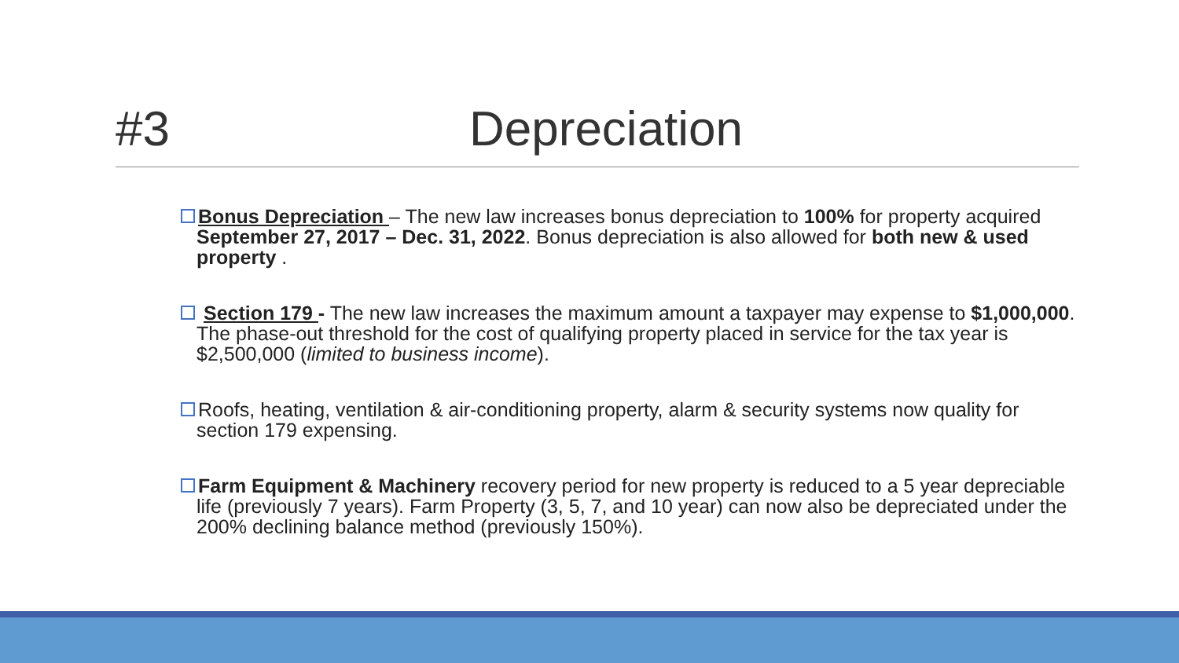#3 Depreciation
Bonus Depreciation – The new law increases bonus depreciation to 100% for property acquired September 27, 2017 – Dec. 31, 2022. Bonus depreciation is also allowed for both new & used property .
Section 179 - The new law increases the maximum amount a taxpayer may expense to $1,000,000. The phase-out threshold for the cost of qualifying property placed in service for the tax year is $2,500,000 (limited to business income).
Roofs, heating, ventilation & air-conditioning property, alarm & security systems now quality for section 179 expensing.
Farm Equipment & Machinery recovery period for new property is reduced to a 5 year depreciable life (previously 7 years). Farm Property (3, 5, 7, and 10 year) can now also be depreciated under the 200% declining balance method (previously 150%).